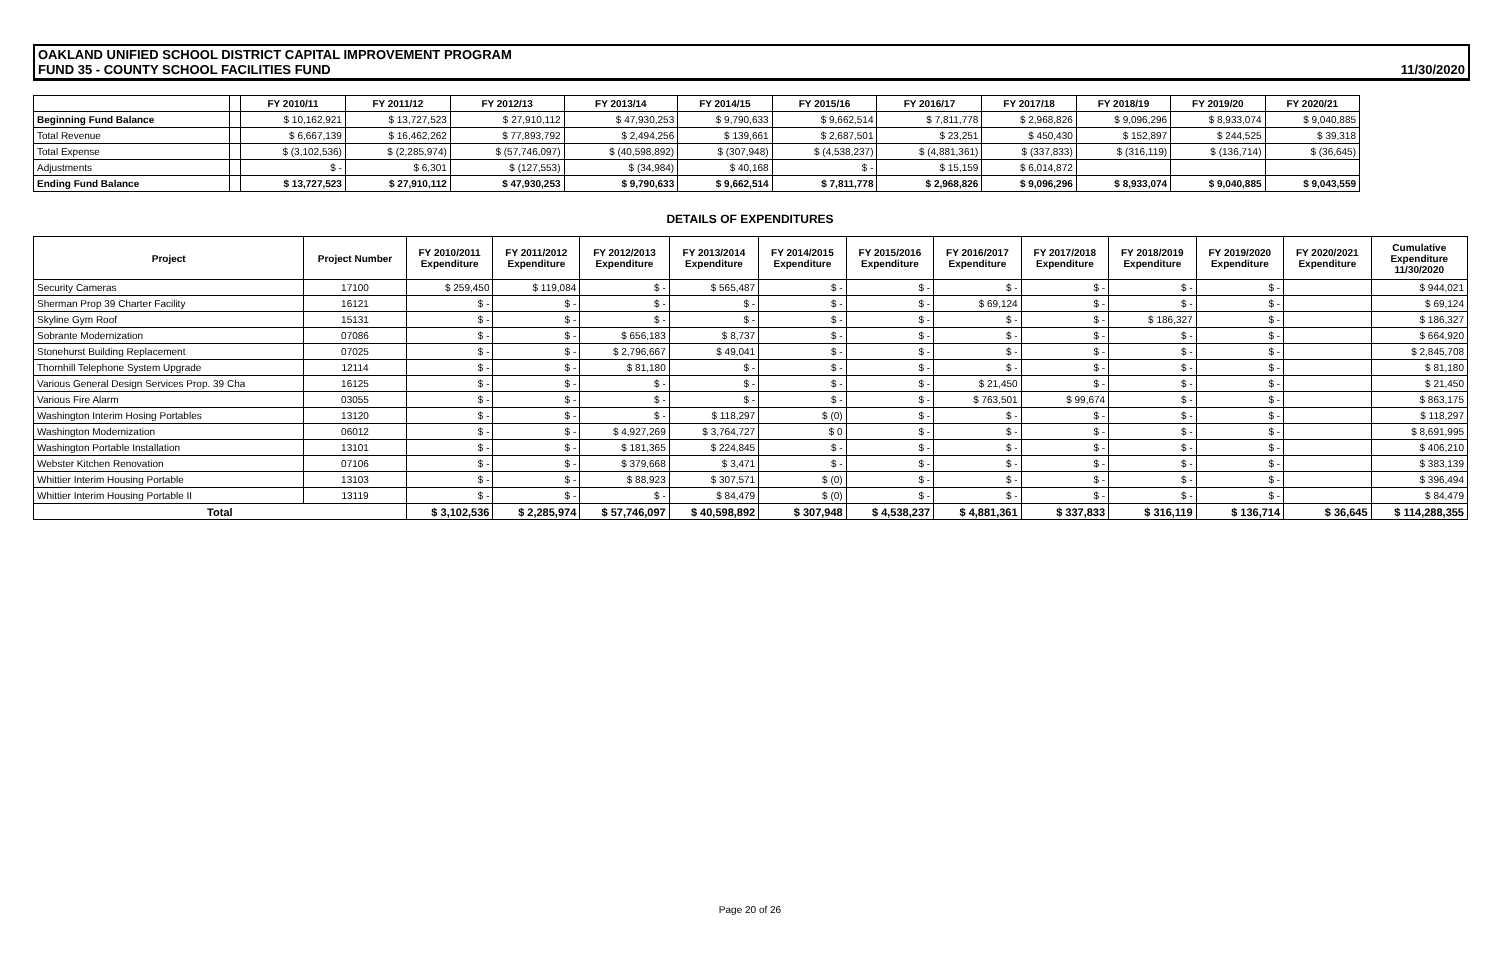OAKLAND UNIFIED SCHOOL DISTRICT CAPITAL IMPROVEMENT PROGRAM
FUND 35 - COUNTY SCHOOL FACILITIES FUND
11/30/2020
| | | FY 2010/11 | FY 2011/12 | FY 2012/13 | FY 2013/14 | FY 2014/15 | FY 2015/16 | FY 2016/17 | FY 2017/18 | FY 2018/19 | FY 2019/20 | FY 2020/21 |
| --- | --- | --- | --- | --- | --- | --- | --- | --- | --- | --- | --- | --- |
| Beginning Fund Balance | | $ 10,162,921 | $ 13,727,523 | $ 27,910,112 | $ 47,930,253 | $ 9,790,633 | $ 9,662,514 | $ 7,811,778 | $ 2,968,826 | $ 9,096,296 | $ 8,933,074 | $ 9,040,885 |
| Total Revenue | | $ 6,667,139 | $ 16,462,262 | $ 77,893,792 | $ 2,494,256 | $ 139,661 | $ 2,687,501 | $ 23,251 | $ 450,430 | $ 152,897 | $ 244,525 | $ 39,318 |
| Total Expense | | $ (3,102,536) | $ (2,285,974) | $ (57,746,097) | $ (40,598,892) | $ (307,948) | $ (4,538,237) | $ (4,881,361) | $ (337,833) | $ (316,119) | $ (136,714) | $ (36,645) |
| Adjustments | | $ - | $ 6,301 | $ (127,553) | $ (34,984) | $ 40,168 | $ - | $ 15,159 | $ 6,014,872 | | | |
| Ending Fund Balance | | $ 13,727,523 | $ 27,910,112 | $ 47,930,253 | $ 9,790,633 | $ 9,662,514 | $ 7,811,778 | $ 2,968,826 | $ 9,096,296 | $ 8,933,074 | $ 9,040,885 | $ 9,043,559 |
DETAILS OF EXPENDITURES
| Project | Project Number | FY 2010/2011 Expenditure | FY 2011/2012 Expenditure | FY 2012/2013 Expenditure | FY 2013/2014 Expenditure | FY 2014/2015 Expenditure | FY 2015/2016 Expenditure | FY 2016/2017 Expenditure | FY 2017/2018 Expenditure | FY 2018/2019 Expenditure | FY 2019/2020 Expenditure | FY 2020/2021 Expenditure | Cumulative Expenditure 11/30/2020 |
| --- | --- | --- | --- | --- | --- | --- | --- | --- | --- | --- | --- | --- | --- |
| Security Cameras | 17100 | $ 259,450 | $ 119,084 | $ - | $ 565,487 | $ - | $ - | $ - | $ - | $ - | $ - | | $ 944,021 |
| Sherman Prop 39 Charter Facility | 16121 | $ - | $ - | $ - | $ - | $ - | $ - | $ 69,124 | $ - | $ - | $ - | | $ 69,124 |
| Skyline Gym Roof | 15131 | $ - | $ - | $ - | $ - | $ - | $ - | $ - | $ - | $ 186,327 | $ - | | $ 186,327 |
| Sobrante Modernization | 07086 | $ - | $ - | $ 656,183 | $ 8,737 | $ - | $ - | $ - | $ - | $ - | $ - | | $ 664,920 |
| Stonehurst Building Replacement | 07025 | $ - | $ - | $ 2,796,667 | $ 49,041 | $ - | $ - | $ - | $ - | $ - | $ - | | $ 2,845,708 |
| Thornhill Telephone System Upgrade | 12114 | $ - | $ - | $ 81,180 | $ - | $ - | $ - | $ - | $ - | $ - | $ - | | $ 81,180 |
| Various General Design Services Prop. 39 Cha | 16125 | $ - | $ - | $ - | $ - | $ - | $ - | $ 21,450 | $ - | $ - | $ - | | $ 21,450 |
| Various Fire Alarm | 03055 | $ - | $ - | $ - | $ - | $ - | $ - | $ 763,501 | $ 99,674 | $ - | $ - | | $ 863,175 |
| Washington Interim Hosing Portables | 13120 | $ - | $ - | $ - | $ 118,297 | $ (0) | $ - | $ - | $ - | $ - | $ - | | $ 118,297 |
| Washington Modernization | 06012 | $ - | $ - | $ 4,927,269 | $ 3,764,727 | $ 0 | $ - | $ - | $ - | $ - | $ - | | $ 8,691,995 |
| Washington Portable Installation | 13101 | $ - | $ - | $ 181,365 | $ 224,845 | $ - | $ - | $ - | $ - | $ - | $ - | | $ 406,210 |
| Webster Kitchen Renovation | 07106 | $ - | $ - | $ 379,668 | $ 3,471 | $ - | $ - | $ - | $ - | $ - | $ - | | $ 383,139 |
| Whittier Interim Housing Portable | 13103 | $ - | $ - | $ 88,923 | $ 307,571 | $ (0) | $ - | $ - | $ - | $ - | $ - | | $ 396,494 |
| Whittier Interim Housing Portable II | 13119 | $ - | $ - | $ - | $ 84,479 | $ (0) | $ - | $ - | $ - | $ - | $ - | | $ 84,479 |
| Total | | $ 3,102,536 | $ 2,285,974 | $ 57,746,097 | $ 40,598,892 | $ 307,948 | $ 4,538,237 | $ 4,881,361 | $ 337,833 | $ 316,119 | $ 136,714 | $ 36,645 | $ 114,288,355 |
Page 20 of 26